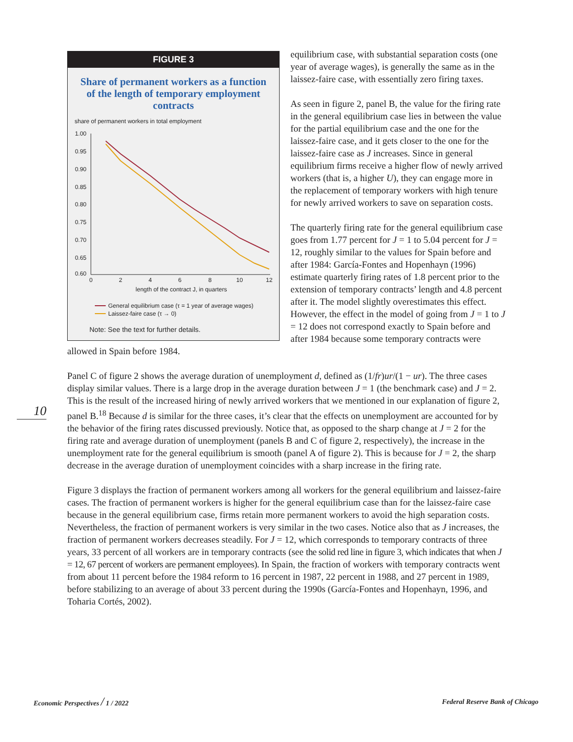10
FIGURE 3
Share of permanent workers as a function of the length of temporary employment contracts
share of permanent workers in total employment
1.00
0.95
0.90
0.85
0.80
0.75
0.70
0.65
0.60
0
2
4
6
8
10
12
length of the contract J, in quarters
General equilibrium case (τ = 1 year of average wages)
Laissez-faire case (τ → 0)
Note: See the text for further details.
equilibrium case, with substantial separation costs (one year of average wages), is generally the same as in the laissez-faire case, with essentially zero firing taxes.
As seen in figure 2, panel B, the value for the firing rate in the general equilibrium case lies in between the value for the partial equilibrium case and the one for the laissez-faire case, and it gets closer to the one for the laissez-faire case as J increases. Since in general equilibrium firms receive a higher flow of newly arrived workers (that is, a higher U), they can engage more in the replacement of temporary workers with high tenure for newly arrived workers to save on separation costs.
The quarterly firing rate for the general equilibrium case goes from 1.77 percent for J = 1 to 5.04 percent for J = 12, roughly similar to the values for Spain before and after 1984: García-Fontes and Hopenhayn (1996) estimate quarterly firing rates of 1.8 percent prior to the extension of temporary contracts’ length and 4.8 percent after it. The model slightly overestimates this effect. However, the effect in the model of going from J = 1 to J = 12 does not correspond exactly to Spain before and after 1984 because some temporary contracts were allowed in Spain before 1984.
Panel C of figure 2 shows the average duration of unemployment d, defined as (1/fr)ur/(1 − ur). The three cases display similar values. There is a large drop in the average duration between J = 1 (the benchmark case) and J = 2. This is the result of the increased hiring of newly arrived workers that we mentioned in our explanation of figure 2, panel B.<sup>18</sup> Because d is similar for the three cases, it’s clear that the effects on unemployment are accounted for by the behavior of the firing rates discussed previously. Notice that, as opposed to the sharp change at J = 2 for the firing rate and average duration of unemployment (panels B and C of figure 2, respectively), the increase in the unemployment rate for the general equilibrium is smooth (panel A of figure 2). This is because for J = 2, the sharp decrease in the average duration of unemployment coincides with a sharp increase in the firing rate.
Figure 3 displays the fraction of permanent workers among all workers for the general equilibrium and laissez-faire cases. The fraction of permanent workers is higher for the general equilibrium case than for the laissez-faire case because in the general equilibrium case, firms retain more permanent workers to avoid the high separation costs. Nevertheless, the fraction of permanent workers is very similar in the two cases. Notice also that as J increases, the fraction of permanent workers decreases steadily. For J = 12, which corresponds to temporary contracts of three years, 33 percent of all workers are in temporary contracts (see the solid red line in figure 3, which indicates that when J = 12, 67 percent of workers are permanent employees). In Spain, the fraction of workers with temporary contracts went from about 11 percent before the 1984 reform to 16 percent in 1987, 22 percent in 1988, and 27 percent in 1989, before stabilizing to an average of about 33 percent during the 1990s (García-Fontes and Hopenhayn, 1996, and Toharia Cortés, 2002).
Economic Perspectives / 1 / 2022
Federal Reserve Bank of Chicago